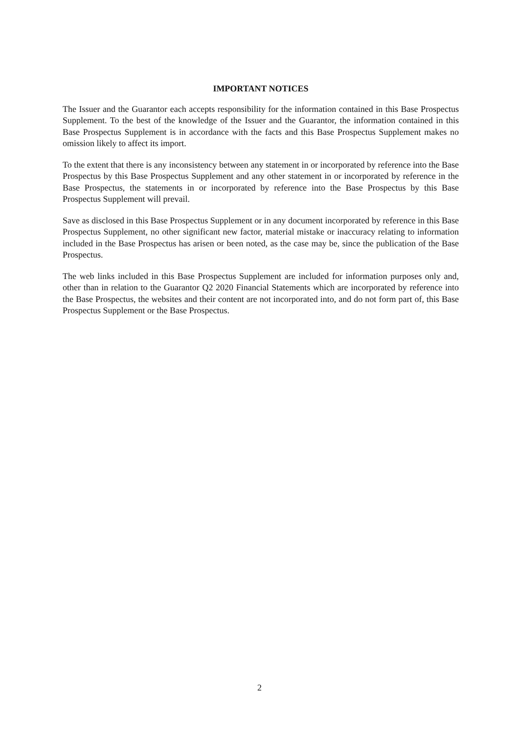IMPORTANT NOTICES
The Issuer and the Guarantor each accepts responsibility for the information contained in this Base Prospectus Supplement. To the best of the knowledge of the Issuer and the Guarantor, the information contained in this Base Prospectus Supplement is in accordance with the facts and this Base Prospectus Supplement makes no omission likely to affect its import.
To the extent that there is any inconsistency between any statement in or incorporated by reference into the Base Prospectus by this Base Prospectus Supplement and any other statement in or incorporated by reference in the Base Prospectus, the statements in or incorporated by reference into the Base Prospectus by this Base Prospectus Supplement will prevail.
Save as disclosed in this Base Prospectus Supplement or in any document incorporated by reference in this Base Prospectus Supplement, no other significant new factor, material mistake or inaccuracy relating to information included in the Base Prospectus has arisen or been noted, as the case may be, since the publication of the Base Prospectus.
The web links included in this Base Prospectus Supplement are included for information purposes only and, other than in relation to the Guarantor Q2 2020 Financial Statements which are incorporated by reference into the Base Prospectus, the websites and their content are not incorporated into, and do not form part of, this Base Prospectus Supplement or the Base Prospectus.
2